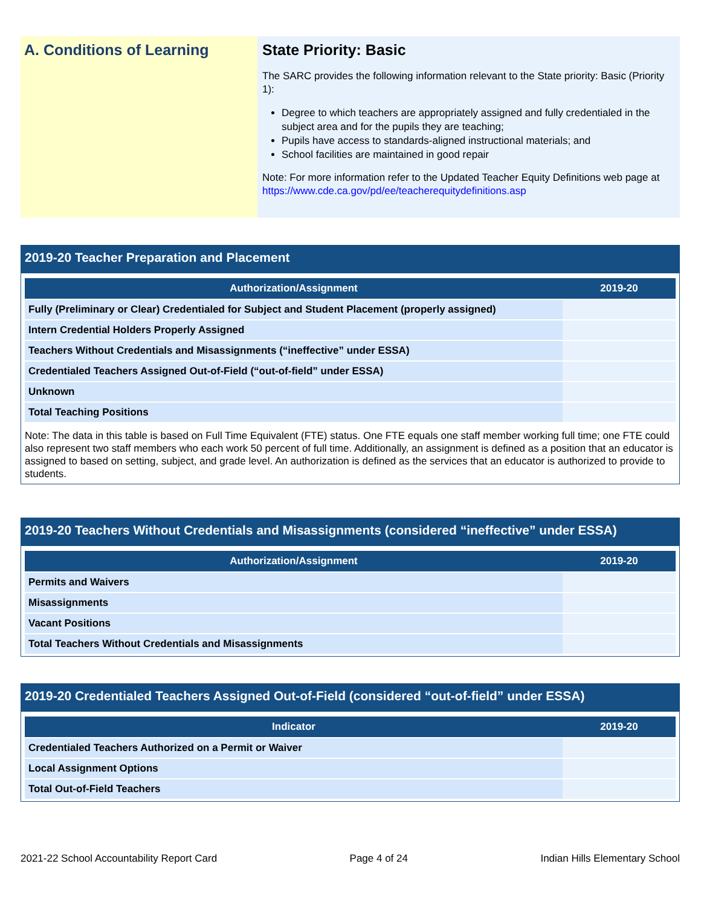A. Conditions of Learning State Priority: Basic
The SARC provides the following information relevant to the State priority: Basic (Priority 1):
Degree to which teachers are appropriately assigned and fully credentialed in the subject area and for the pupils they are teaching;
Pupils have access to standards-aligned instructional materials; and
School facilities are maintained in good repair
Note: For more information refer to the Updated Teacher Equity Definitions web page at https://www.cde.ca.gov/pd/ee/teacherequitydefinitions.asp
2019-20 Teacher Preparation and Placement
| Authorization/Assignment | 2019-20 |
| --- | --- |
| Fully (Preliminary or Clear) Credentialed for Subject and Student Placement (properly assigned) | |
| Intern Credential Holders Properly Assigned | |
| Teachers Without Credentials and Misassignments (“ineffective” under ESSA) | |
| Credentialed Teachers Assigned Out-of-Field (“out-of-field” under ESSA) | |
| Unknown | |
| Total Teaching Positions | |
Note: The data in this table is based on Full Time Equivalent (FTE) status. One FTE equals one staff member working full time; one FTE could also represent two staff members who each work 50 percent of full time. Additionally, an assignment is defined as a position that an educator is assigned to based on setting, subject, and grade level. An authorization is defined as the services that an educator is authorized to provide to students.
2019-20 Teachers Without Credentials and Misassignments (considered “ineffective” under ESSA)
| Authorization/Assignment | 2019-20 |
| --- | --- |
| Permits and Waivers | |
| Misassignments | |
| Vacant Positions | |
| Total Teachers Without Credentials and Misassignments | |
2019-20 Credentialed Teachers Assigned Out-of-Field (considered “out-of-field” under ESSA)
| Indicator | 2019-20 |
| --- | --- |
| Credentialed Teachers Authorized on a Permit or Waiver | |
| Local Assignment Options | |
| Total Out-of-Field Teachers | |
2021-22 School Accountability Report Card Page 4 of 24 Indian Hills Elementary School